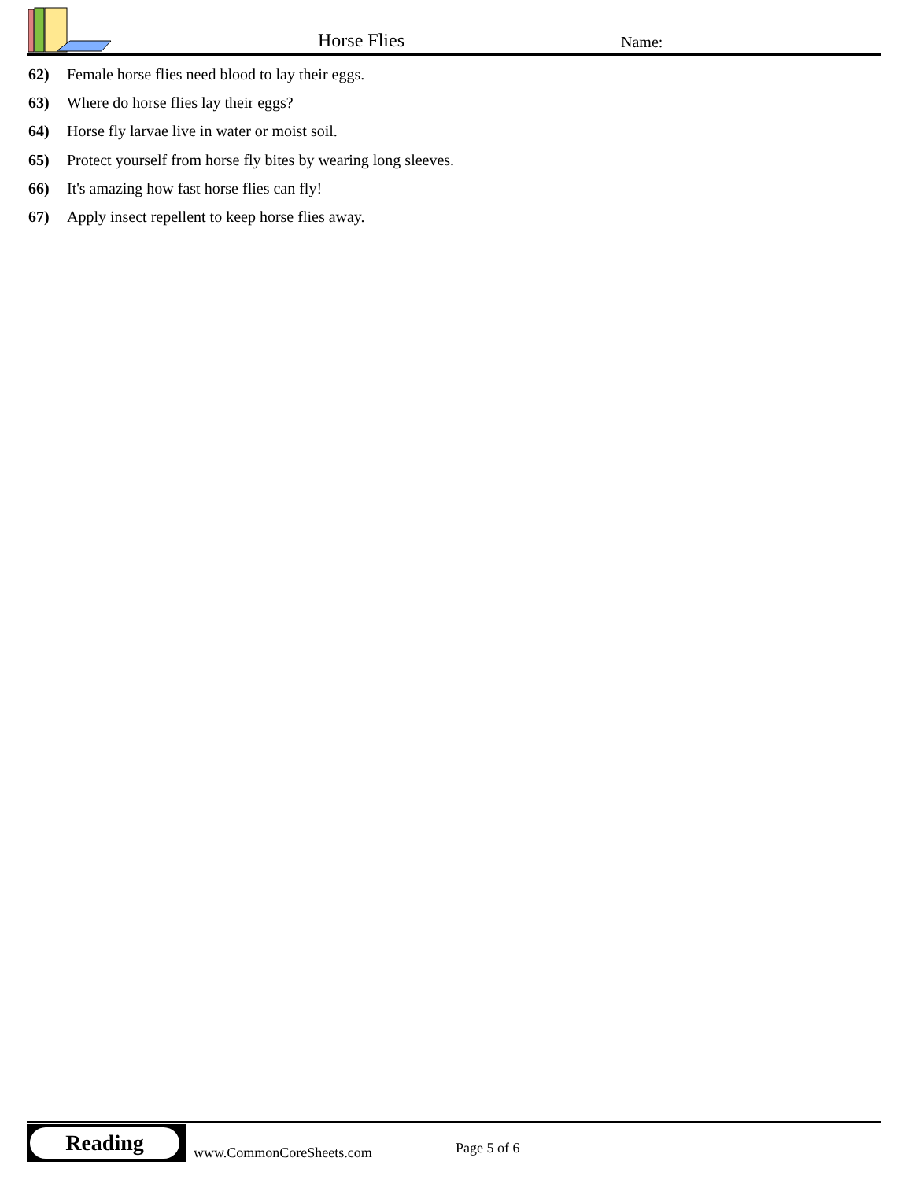Horse Flies Name:
62) Female horse flies need blood to lay their eggs.
63) Where do horse flies lay their eggs?
64) Horse fly larvae live in water or moist soil.
65) Protect yourself from horse fly bites by wearing long sleeves.
66) It's amazing how fast horse flies can fly!
67) Apply insect repellent to keep horse flies away.
Reading
www.CommonCoreSheets.com Page 5 of 6